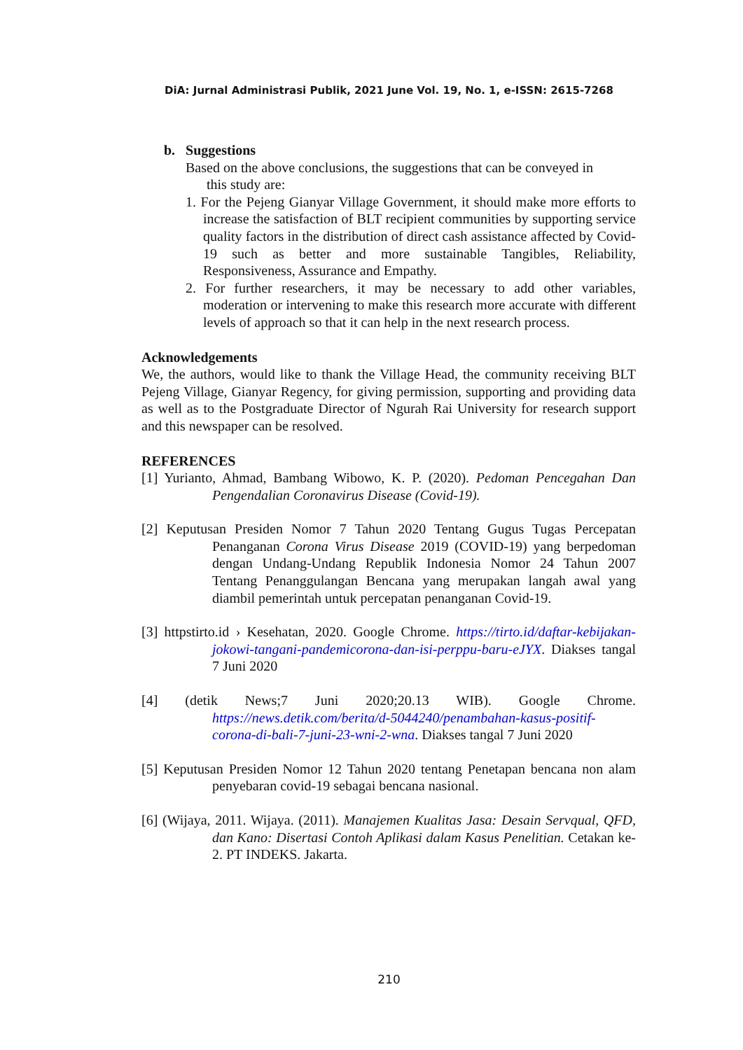DiA: Jurnal Administrasi Publik, 2021 June Vol. 19, No. 1, e-ISSN: 2615-7268
b. Suggestions
Based on the above conclusions, the suggestions that can be conveyed in
this study are:
1. For the Pejeng Gianyar Village Government, it should make more efforts to increase the satisfaction of BLT recipient communities by supporting service quality factors in the distribution of direct cash assistance affected by Covid-19 such as better and more sustainable Tangibles, Reliability, Responsiveness, Assurance and Empathy.
2. For further researchers, it may be necessary to add other variables, moderation or intervening to make this research more accurate with different levels of approach so that it can help in the next research process.
Acknowledgements
We, the authors, would like to thank the Village Head, the community receiving BLT Pejeng Village, Gianyar Regency, for giving permission, supporting and providing data as well as to the Postgraduate Director of Ngurah Rai University for research support and this newspaper can be resolved.
REFERENCES
[1] Yurianto, Ahmad, Bambang Wibowo, K. P. (2020). Pedoman Pencegahan Dan Pengendalian Coronavirus Disease (Covid-19).
[2] Keputusan Presiden Nomor 7 Tahun 2020 Tentang Gugus Tugas Percepatan Penanganan Corona Virus Disease 2019 (COVID-19) yang berpedoman dengan Undang-Undang Republik Indonesia Nomor 24 Tahun 2007 Tentang Penanggulangan Bencana yang merupakan langah awal yang diambil pemerintah untuk percepatan penanganan Covid-19.
[3] httpstirto.id › Kesehatan, 2020. Google Chrome. https://tirto.id/daftar-kebijakan-jokowi-tangani-pandemicorona-dan-isi-perppu-baru-eJYX. Diakses tangal 7 Juni 2020
[4] (detik News;7 Juni 2020;20.13 WIB). Google Chrome. https://news.detik.com/berita/d-5044240/penambahan-kasus-positif-corona-di-bali-7-juni-23-wni-2-wna. Diakses tangal 7 Juni 2020
[5] Keputusan Presiden Nomor 12 Tahun 2020 tentang Penetapan bencana non alam penyebaran covid-19 sebagai bencana nasional.
[6] (Wijaya, 2011. Wijaya. (2011). Manajemen Kualitas Jasa: Desain Servqual, QFD, dan Kano: Disertasi Contoh Aplikasi dalam Kasus Penelitian. Cetakan ke-2. PT INDEKS. Jakarta.
210